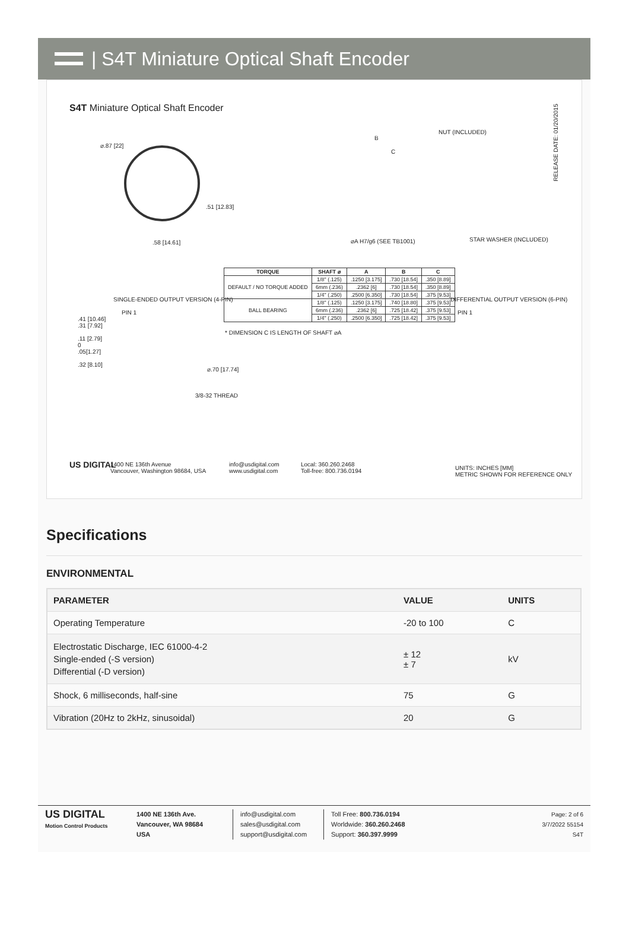| S4T Miniature Optical Shaft Encoder
S4T Miniature Optical Shaft Encoder
⌀.87 [22]
.51 [12.83]
.58 [14.61]
NUT (INCLUDED)
B
C
⌀A H7/g6 (SEE TB1001) STAR WASHER (INCLUDED)
RELEASE DATE: 01/20/2015
| TORQUE | SHAFT ⌀ | A | B | C |
| --- | --- | --- | --- | --- |
| DEFAULT / NO TORQUE ADDED | 1/8" (.125) | .1250 [3.175] | .730 [18.54] | .350 [8.89] |
| | 6mm (.236) | .2362 [6] | .730 [18.54] | .350 [8.89] |
| | 1/4" (.250) | .2500 [6.350] | .730 [18.54] | .375 [9.53] |
| BALL BEARING | 1/8" (.125) | .1250 [3.175] | .740 [18.80] | .375 [9.53] |
| | 6mm (.236) | .2362 [6] | .725 [18.42] | .375 [9.53] |
| | 1/4" (.250) | .2500 [6.350] | .725 [18.42] | .375 [9.53] |
* DIMENSION C IS LENGTH OF SHAFT ⌀A
SINGLE-ENDED OUTPUT VERSION (4-PIN)
PIN 1
.41 [10.46]
.31 [7.92]
.11 [2.79]
0
.05[1.27]
.32 [8.10]
⌀.70 [17.74]
3/8-32 THREAD
DIFFERENTIAL OUTPUT VERSION (6-PIN)
PIN 1
US DIGITAL
1400 NE 136th Avenue
Vancouver, Washington 98684, USA
info@usdigital.com
www.usdigital.com
Local: 360.260.2468
Toll-free: 800.736.0194
UNITS: INCHES [MM]
METRIC SHOWN FOR REFERENCE ONLY
Specifications
ENVIRONMENTAL
| PARAMETER | VALUE | UNITS |
| --- | --- | --- |
| Operating Temperature | -20 to 100 | C |
| Electrostatic Discharge, IEC 61000-4-2 Single-ended (-S version) Differential (-D version) | ± 12 ± 7 | kV |
| Shock, 6 milliseconds, half-sine | 75 | G |
| Vibration (20Hz to 2kHz, sinusoidal) | 20 | G |
US DIGITAL
Motion Control Products
1400 NE 136th Ave.
Vancouver, WA 98684
USA
info@usdigital.com
sales@usdigital.com
support@usdigital.com
Toll Free: 800.736.0194
Worldwide: 360.260.2468
Support: 360.397.9999
Page: 2 of 6
3/7/2022 55154
S4T